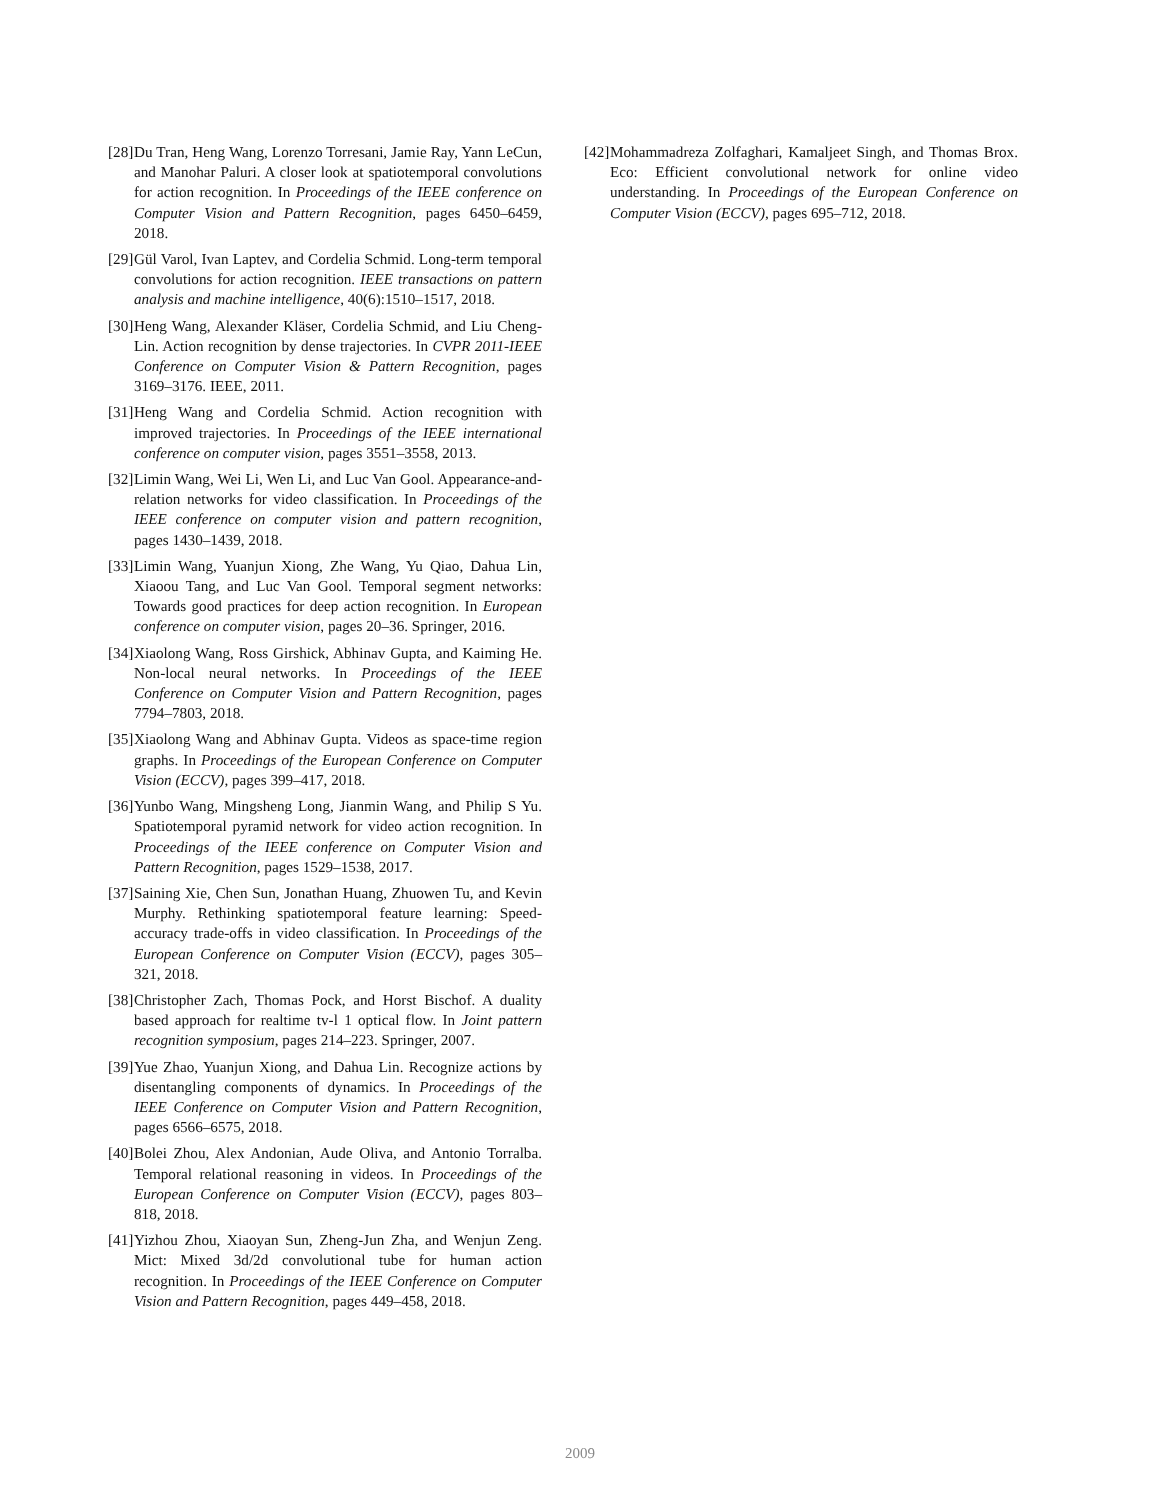[28] Du Tran, Heng Wang, Lorenzo Torresani, Jamie Ray, Yann LeCun, and Manohar Paluri. A closer look at spatiotemporal convolutions for action recognition. In Proceedings of the IEEE conference on Computer Vision and Pattern Recognition, pages 6450–6459, 2018.
[29] Gül Varol, Ivan Laptev, and Cordelia Schmid. Long-term temporal convolutions for action recognition. IEEE transactions on pattern analysis and machine intelligence, 40(6):1510–1517, 2018.
[30] Heng Wang, Alexander Kläser, Cordelia Schmid, and Liu Cheng-Lin. Action recognition by dense trajectories. In CVPR 2011-IEEE Conference on Computer Vision & Pattern Recognition, pages 3169–3176. IEEE, 2011.
[31] Heng Wang and Cordelia Schmid. Action recognition with improved trajectories. In Proceedings of the IEEE international conference on computer vision, pages 3551–3558, 2013.
[32] Limin Wang, Wei Li, Wen Li, and Luc Van Gool. Appearance-and-relation networks for video classification. In Proceedings of the IEEE conference on computer vision and pattern recognition, pages 1430–1439, 2018.
[33] Limin Wang, Yuanjun Xiong, Zhe Wang, Yu Qiao, Dahua Lin, Xiaoou Tang, and Luc Van Gool. Temporal segment networks: Towards good practices for deep action recognition. In European conference on computer vision, pages 20–36. Springer, 2016.
[34] Xiaolong Wang, Ross Girshick, Abhinav Gupta, and Kaiming He. Non-local neural networks. In Proceedings of the IEEE Conference on Computer Vision and Pattern Recognition, pages 7794–7803, 2018.
[35] Xiaolong Wang and Abhinav Gupta. Videos as space-time region graphs. In Proceedings of the European Conference on Computer Vision (ECCV), pages 399–417, 2018.
[36] Yunbo Wang, Mingsheng Long, Jianmin Wang, and Philip S Yu. Spatiotemporal pyramid network for video action recognition. In Proceedings of the IEEE conference on Computer Vision and Pattern Recognition, pages 1529–1538, 2017.
[37] Saining Xie, Chen Sun, Jonathan Huang, Zhuowen Tu, and Kevin Murphy. Rethinking spatiotemporal feature learning: Speed-accuracy trade-offs in video classification. In Proceedings of the European Conference on Computer Vision (ECCV), pages 305–321, 2018.
[38] Christopher Zach, Thomas Pock, and Horst Bischof. A duality based approach for realtime tv-l 1 optical flow. In Joint pattern recognition symposium, pages 214–223. Springer, 2007.
[39] Yue Zhao, Yuanjun Xiong, and Dahua Lin. Recognize actions by disentangling components of dynamics. In Proceedings of the IEEE Conference on Computer Vision and Pattern Recognition, pages 6566–6575, 2018.
[40] Bolei Zhou, Alex Andonian, Aude Oliva, and Antonio Torralba. Temporal relational reasoning in videos. In Proceedings of the European Conference on Computer Vision (ECCV), pages 803–818, 2018.
[41] Yizhou Zhou, Xiaoyan Sun, Zheng-Jun Zha, and Wenjun Zeng. Mict: Mixed 3d/2d convolutional tube for human action recognition. In Proceedings of the IEEE Conference on Computer Vision and Pattern Recognition, pages 449–458, 2018.
[42] Mohammadreza Zolfaghari, Kamaljeet Singh, and Thomas Brox. Eco: Efficient convolutional network for online video understanding. In Proceedings of the European Conference on Computer Vision (ECCV), pages 695–712, 2018.
2009